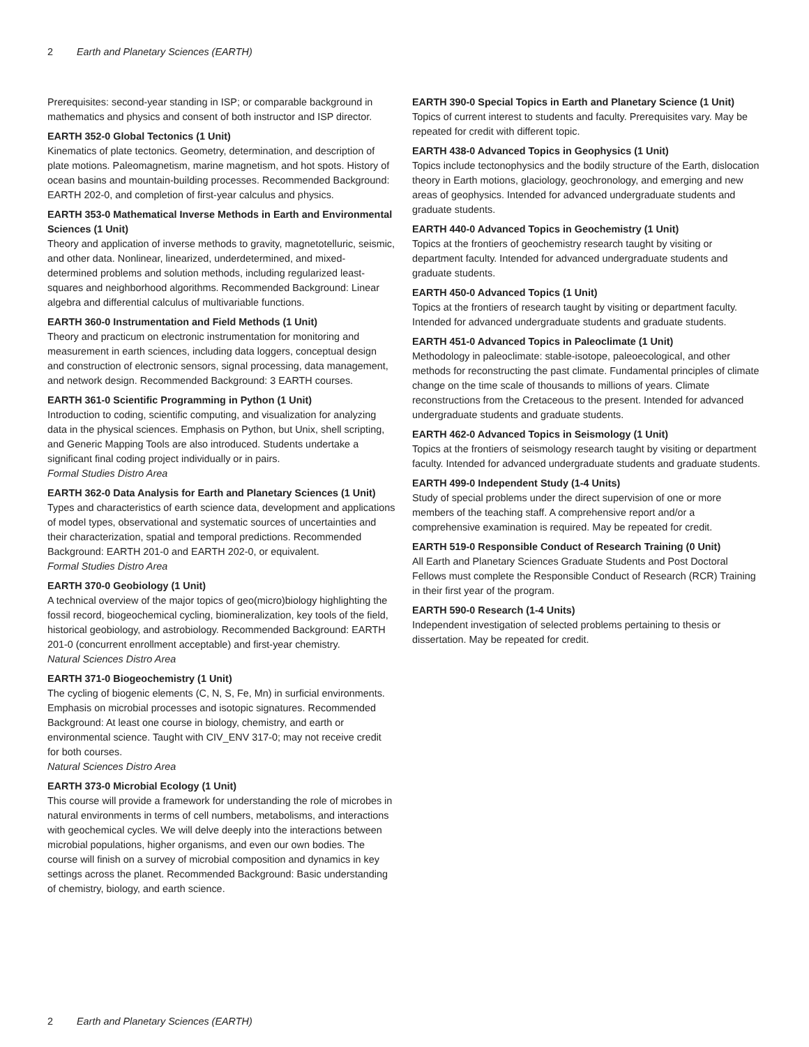2 Earth and Planetary Sciences (EARTH)
Prerequisites: second-year standing in ISP; or comparable background in mathematics and physics and consent of both instructor and ISP director.
EARTH 352-0 Global Tectonics (1 Unit)
Kinematics of plate tectonics. Geometry, determination, and description of plate motions. Paleomagnetism, marine magnetism, and hot spots. History of ocean basins and mountain-building processes. Recommended Background: EARTH 202-0, and completion of first-year calculus and physics.
EARTH 353-0 Mathematical Inverse Methods in Earth and Environmental Sciences (1 Unit)
Theory and application of inverse methods to gravity, magnetotelluric, seismic, and other data. Nonlinear, linearized, underdetermined, and mixed-determined problems and solution methods, including regularized least-squares and neighborhood algorithms. Recommended Background: Linear algebra and differential calculus of multivariable functions.
EARTH 360-0 Instrumentation and Field Methods (1 Unit)
Theory and practicum on electronic instrumentation for monitoring and measurement in earth sciences, including data loggers, conceptual design and construction of electronic sensors, signal processing, data management, and network design. Recommended Background: 3 EARTH courses.
EARTH 361-0 Scientific Programming in Python (1 Unit)
Introduction to coding, scientific computing, and visualization for analyzing data in the physical sciences. Emphasis on Python, but Unix, shell scripting, and Generic Mapping Tools are also introduced. Students undertake a significant final coding project individually or in pairs.
Formal Studies Distro Area
EARTH 362-0 Data Analysis for Earth and Planetary Sciences (1 Unit)
Types and characteristics of earth science data, development and applications of model types, observational and systematic sources of uncertainties and their characterization, spatial and temporal predictions. Recommended Background: EARTH 201-0 and EARTH 202-0, or equivalent.
Formal Studies Distro Area
EARTH 370-0 Geobiology (1 Unit)
A technical overview of the major topics of geo(micro)biology highlighting the fossil record, biogeochemical cycling, biomineralization, key tools of the field, historical geobiology, and astrobiology. Recommended Background: EARTH 201-0 (concurrent enrollment acceptable) and first-year chemistry.
Natural Sciences Distro Area
EARTH 371-0 Biogeochemistry (1 Unit)
The cycling of biogenic elements (C, N, S, Fe, Mn) in surficial environments. Emphasis on microbial processes and isotopic signatures. Recommended Background: At least one course in biology, chemistry, and earth or environmental science. Taught with CIV_ENV 317-0; may not receive credit for both courses.
Natural Sciences Distro Area
EARTH 373-0 Microbial Ecology (1 Unit)
This course will provide a framework for understanding the role of microbes in natural environments in terms of cell numbers, metabolisms, and interactions with geochemical cycles. We will delve deeply into the interactions between microbial populations, higher organisms, and even our own bodies. The course will finish on a survey of microbial composition and dynamics in key settings across the planet. Recommended Background: Basic understanding of chemistry, biology, and earth science.
EARTH 390-0 Special Topics in Earth and Planetary Science (1 Unit)
Topics of current interest to students and faculty. Prerequisites vary. May be repeated for credit with different topic.
EARTH 438-0 Advanced Topics in Geophysics (1 Unit)
Topics include tectonophysics and the bodily structure of the Earth, dislocation theory in Earth motions, glaciology, geochronology, and emerging and new areas of geophysics. Intended for advanced undergraduate students and graduate students.
EARTH 440-0 Advanced Topics in Geochemistry (1 Unit)
Topics at the frontiers of geochemistry research taught by visiting or department faculty. Intended for advanced undergraduate students and graduate students.
EARTH 450-0 Advanced Topics (1 Unit)
Topics at the frontiers of research taught by visiting or department faculty. Intended for advanced undergraduate students and graduate students.
EARTH 451-0 Advanced Topics in Paleoclimate (1 Unit)
Methodology in paleoclimate: stable-isotope, paleoecological, and other methods for reconstructing the past climate. Fundamental principles of climate change on the time scale of thousands to millions of years. Climate reconstructions from the Cretaceous to the present. Intended for advanced undergraduate students and graduate students.
EARTH 462-0 Advanced Topics in Seismology (1 Unit)
Topics at the frontiers of seismology research taught by visiting or department faculty. Intended for advanced undergraduate students and graduate students.
EARTH 499-0 Independent Study (1-4 Units)
Study of special problems under the direct supervision of one or more members of the teaching staff. A comprehensive report and/or a comprehensive examination is required. May be repeated for credit.
EARTH 519-0 Responsible Conduct of Research Training (0 Unit)
All Earth and Planetary Sciences Graduate Students and Post Doctoral Fellows must complete the Responsible Conduct of Research (RCR) Training in their first year of the program.
EARTH 590-0 Research (1-4 Units)
Independent investigation of selected problems pertaining to thesis or dissertation. May be repeated for credit.
2 Earth and Planetary Sciences (EARTH)